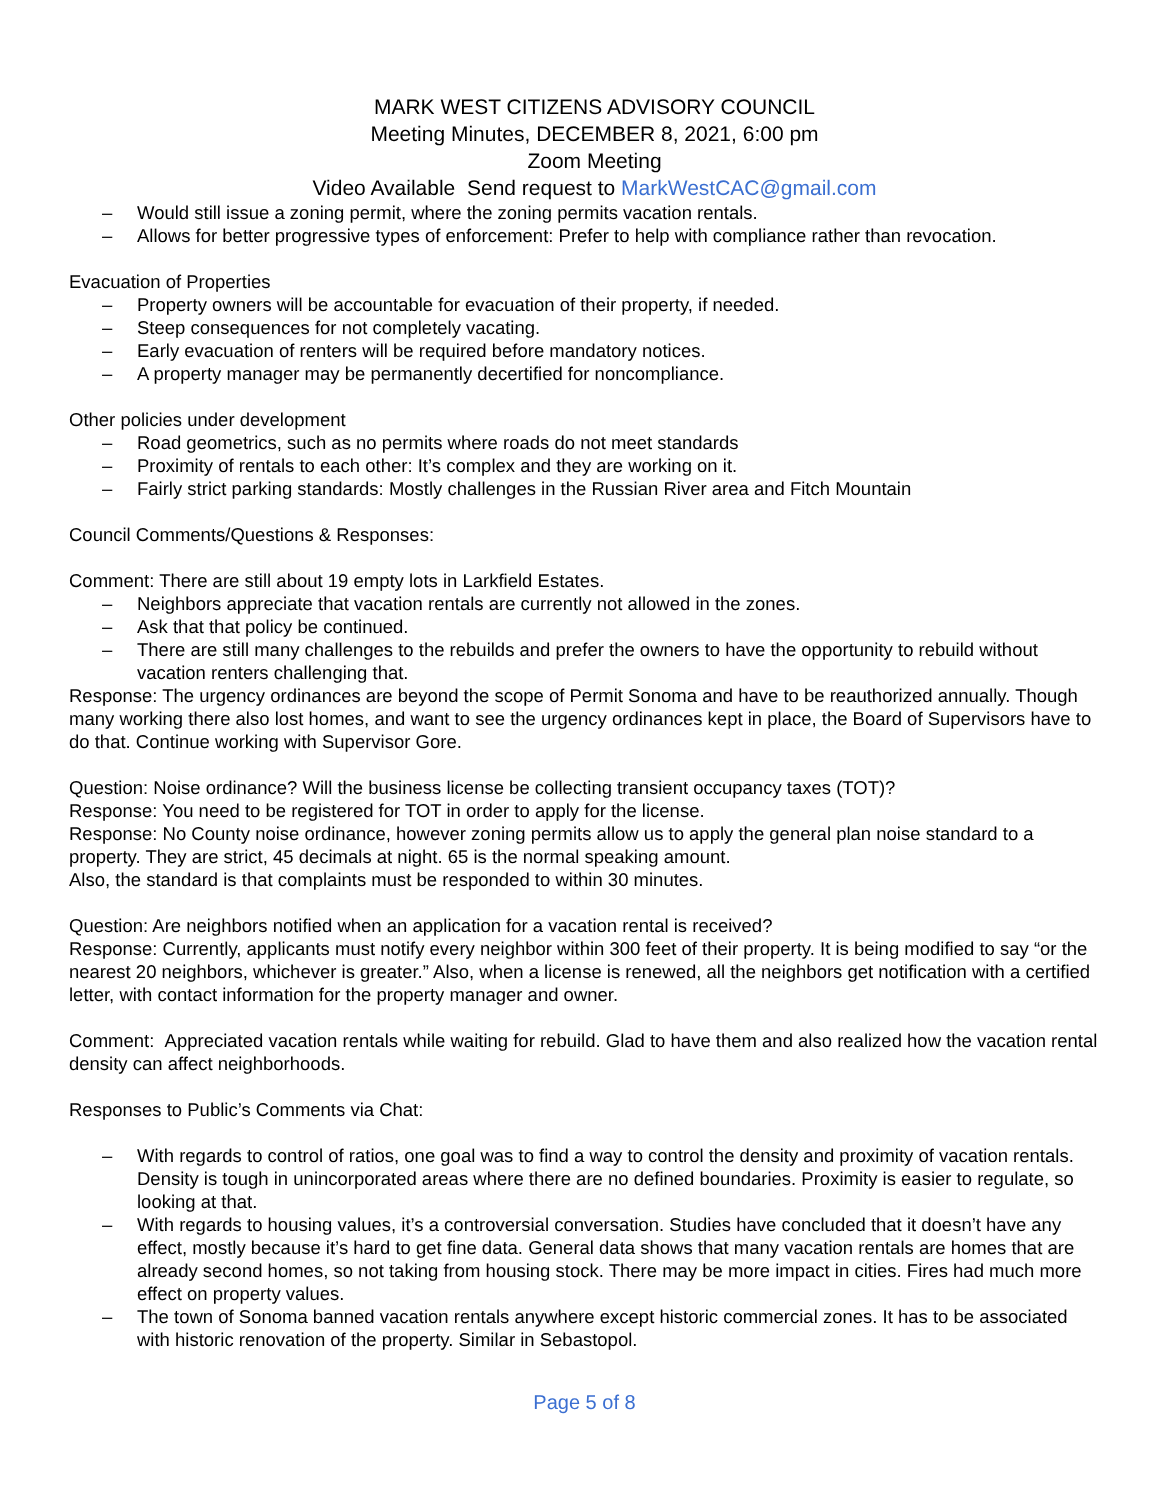MARK WEST CITIZENS ADVISORY COUNCIL
Meeting Minutes, DECEMBER 8, 2021, 6:00 pm
Zoom Meeting
Video Available Send request to MarkWestCAC@gmail.com
– Would still issue a zoning permit, where the zoning permits vacation rentals.
– Allows for better progressive types of enforcement: Prefer to help with compliance rather than revocation.
Evacuation of Properties
– Property owners will be accountable for evacuation of their property, if needed.
– Steep consequences for not completely vacating.
– Early evacuation of renters will be required before mandatory notices.
– A property manager may be permanently decertified for noncompliance.
Other policies under development
– Road geometrics, such as no permits where roads do not meet standards
– Proximity of rentals to each other: It’s complex and they are working on it.
– Fairly strict parking standards: Mostly challenges in the Russian River area and Fitch Mountain
Council Comments/Questions & Responses:
Comment: There are still about 19 empty lots in Larkfield Estates.
– Neighbors appreciate that vacation rentals are currently not allowed in the zones.
– Ask that that policy be continued.
– There are still many challenges to the rebuilds and prefer the owners to have the opportunity to rebuild without vacation renters challenging that.
Response: The urgency ordinances are beyond the scope of Permit Sonoma and have to be reauthorized annually. Though many working there also lost homes, and want to see the urgency ordinances kept in place, the Board of Supervisors have to do that. Continue working with Supervisor Gore.
Question: Noise ordinance? Will the business license be collecting transient occupancy taxes (TOT)?
Response: You need to be registered for TOT in order to apply for the license.
Response: No County noise ordinance, however zoning permits allow us to apply the general plan noise standard to a property. They are strict, 45 decimals at night. 65 is the normal speaking amount.
Also, the standard is that complaints must be responded to within 30 minutes.
Question: Are neighbors notified when an application for a vacation rental is received?
Response: Currently, applicants must notify every neighbor within 300 feet of their property. It is being modified to say “or the nearest 20 neighbors, whichever is greater.” Also, when a license is renewed, all the neighbors get notification with a certified letter, with contact information for the property manager and owner.
Comment: Appreciated vacation rentals while waiting for rebuild. Glad to have them and also realized how the vacation rental density can affect neighborhoods.
Responses to Public’s Comments via Chat:
– With regards to control of ratios, one goal was to find a way to control the density and proximity of vacation rentals. Density is tough in unincorporated areas where there are no defined boundaries. Proximity is easier to regulate, so looking at that.
– With regards to housing values, it’s a controversial conversation. Studies have concluded that it doesn’t have any effect, mostly because it’s hard to get fine data. General data shows that many vacation rentals are homes that are already second homes, so not taking from housing stock. There may be more impact in cities. Fires had much more effect on property values.
– The town of Sonoma banned vacation rentals anywhere except historic commercial zones. It has to be associated with historic renovation of the property. Similar in Sebastopol.
Page 5 of 8